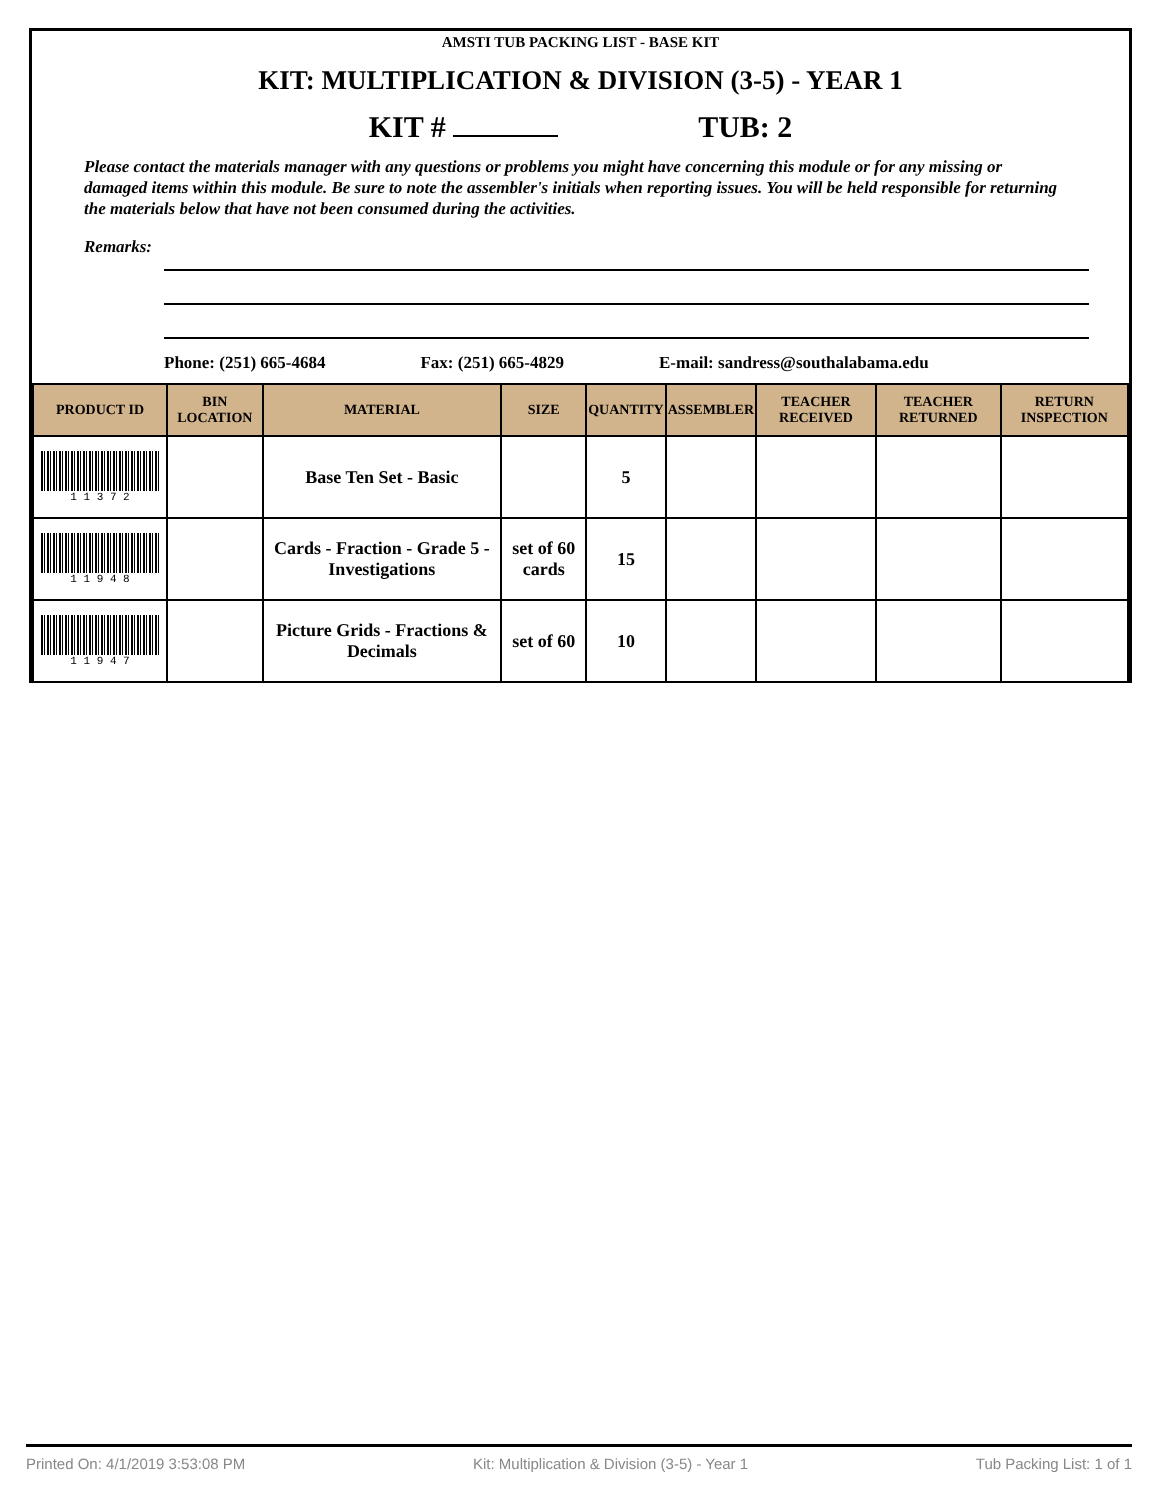AMSTI TUB PACKING LIST - BASE KIT
KIT: MULTIPLICATION & DIVISION (3-5) - YEAR 1
KIT # TUB: 2
Please contact the materials manager with any questions or problems you might have concerning this module or for any missing or damaged items within this module. Be sure to note the assembler's initials when reporting issues. You will be held responsible for returning the materials below that have not been consumed during the activities.
Remarks:
Phone: (251) 665-4684 Fax: (251) 665-4829 E-mail: sandress@southalabama.edu
| PRODUCT ID | BIN LOCATION | MATERIAL | SIZE | QUANTITY | ASSEMBLER | TEACHER RECEIVED | TEACHER RETURNED | RETURN INSPECTION |
| --- | --- | --- | --- | --- | --- | --- | --- | --- |
| 1 1 3 7 2 | | Base Ten Set - Basic | | 5 | | | | |
| 1 1 9 4 8 | | Cards - Fraction - Grade 5 - Investigations | set of 60 cards | 15 | | | | |
| 1 1 9 4 7 | | Picture Grids - Fractions & Decimals | set of 60 | 10 | | | | |
Printed On: 4/1/2019 3:53:08 PM Kit: Multiplication & Division (3-5) - Year 1 Tub Packing List: 1 of 1